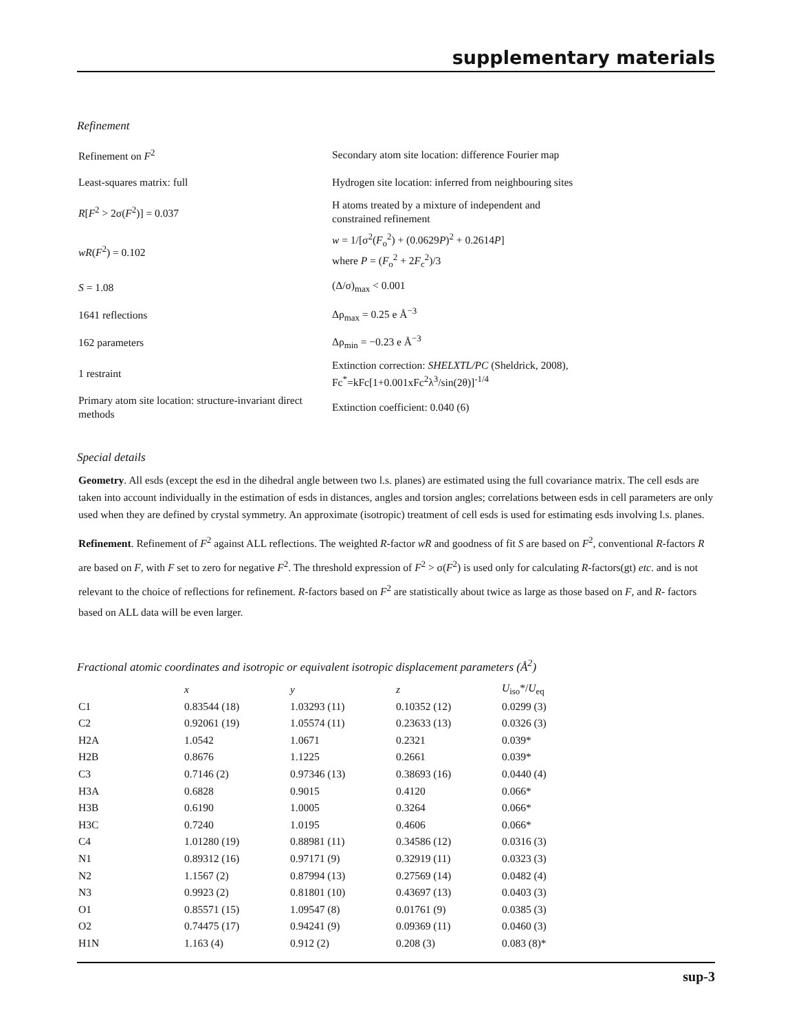supplementary materials
Refinement
| Refinement on F<sup>2</sup> | Secondary atom site location: difference Fourier map |
| Least-squares matrix: full | Hydrogen site location: inferred from neighbouring sites |
| R [ F<sup>2</sup> > 2σ( F<sup>2</sup>)] = 0.037 | H atoms treated by a mixture of independent and constrained refinement |
| wR ( F<sup>2</sup>) = 0.102 | w = 1/[σ<sup>2</sup>( F<sub>o</sub><sup>2</sup>) + (0.0629 P )<sup>2</sup> + 0.2614 P ] where P = ( F<sub>o</sub><sup>2</sup> + 2 F<sub>c</sub><sup>2</sup>)/3 |
| S = 1.08 | (Δ/σ)<sub>max</sub> < 0.001 |
| 1641 reflections | Δρ<sub>max</sub> = 0.25 e Å<sup>−3</sup> |
| 162 parameters | Δρ<sub>min</sub> = −0.23 e Å<sup>−3</sup> |
| 1 restraint | Extinction correction: SHELXTL/PC (Sheldrick, 2008), Fc<sup>*</sup>=kFc[1+0.001xFc<sup>2</sup>λ<sup>3</sup>/sin(2θ)]<sup>-1/4</sup> |
| Primary atom site location: structure-invariant direct methods | Extinction coefficient: 0.040 (6) |
Special details
Geometry. All esds (except the esd in the dihedral angle between two l.s. planes) are estimated using the full covariance matrix. The cell esds are taken into account individually in the estimation of esds in distances, angles and torsion angles; correlations between esds in cell parameters are only used when they are defined by crystal symmetry. An approximate (isotropic) treatment of cell esds is used for estimating esds involving l.s. planes.
Refinement. Refinement of F<sup>2</sup> against ALL reflections. The weighted R-factor wR and goodness of fit S are based on F<sup>2</sup>, conventional R-factors R are based on F, with F set to zero for negative F<sup>2</sup>. The threshold expression of F<sup>2</sup> > σ(F<sup>2</sup>) is used only for calculating R-factors(gt) etc. and is not relevant to the choice of reflections for refinement. R-factors based on F<sup>2</sup> are statistically about twice as large as those based on F, and R- factors based on ALL data will be even larger.
Fractional atomic coordinates and isotropic or equivalent isotropic displacement parameters (Å<sup>2</sup>)
| | x | y | z | U<sub>iso</sub>*/ U<sub>eq</sub> |
| --- | --- | --- | --- | --- |
| C1 | 0.83544 (18) | 1.03293 (11) | 0.10352 (12) | 0.0299 (3) |
| C2 | 0.92061 (19) | 1.05574 (11) | 0.23633 (13) | 0.0326 (3) |
| H2A | 1.0542 | 1.0671 | 0.2321 | 0.039* |
| H2B | 0.8676 | 1.1225 | 0.2661 | 0.039* |
| C3 | 0.7146 (2) | 0.97346 (13) | 0.38693 (16) | 0.0440 (4) |
| H3A | 0.6828 | 0.9015 | 0.4120 | 0.066* |
| H3B | 0.6190 | 1.0005 | 0.3264 | 0.066* |
| H3C | 0.7240 | 1.0195 | 0.4606 | 0.066* |
| C4 | 1.01280 (19) | 0.88981 (11) | 0.34586 (12) | 0.0316 (3) |
| N1 | 0.89312 (16) | 0.97171 (9) | 0.32919 (11) | 0.0323 (3) |
| N2 | 1.1567 (2) | 0.87994 (13) | 0.27569 (14) | 0.0482 (4) |
| N3 | 0.9923 (2) | 0.81801 (10) | 0.43697 (13) | 0.0403 (3) |
| O1 | 0.85571 (15) | 1.09547 (8) | 0.01761 (9) | 0.0385 (3) |
| O2 | 0.74475 (17) | 0.94241 (9) | 0.09369 (11) | 0.0460 (3) |
| H1N | 1.163 (4) | 0.912 (2) | 0.208 (3) | 0.083 (8)* |
sup-3